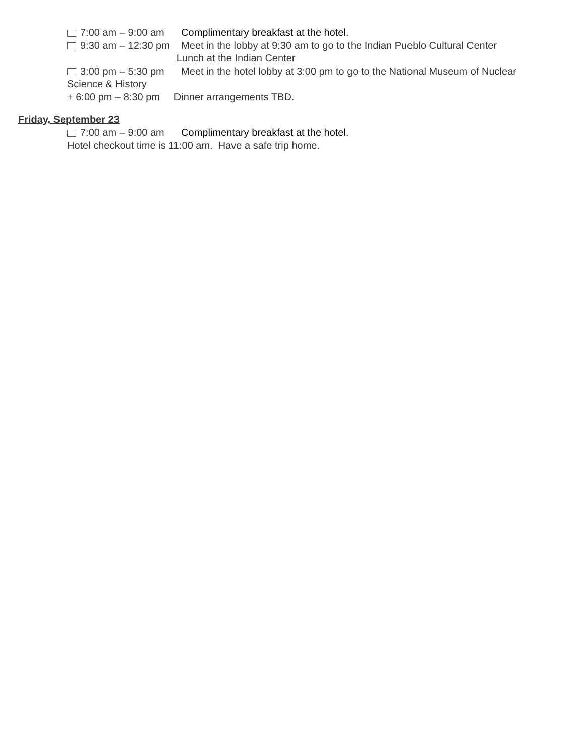7:00 am – 9:00 am Complimentary breakfast at the hotel.
9:30 am – 12:30 pm Meet in the lobby at 9:30 am to go to the Indian Pueblo Cultural Center
Lunch at the Indian Center
3:00 pm – 5:30 pm Meet in the hotel lobby at 3:00 pm to go to the National Museum of Nuclear
Science & History
+ 6:00 pm – 8:30 pm Dinner arrangements TBD.
Friday, September 23
7:00 am – 9:00 am Complimentary breakfast at the hotel.
Hotel checkout time is 11:00 am. Have a safe trip home.